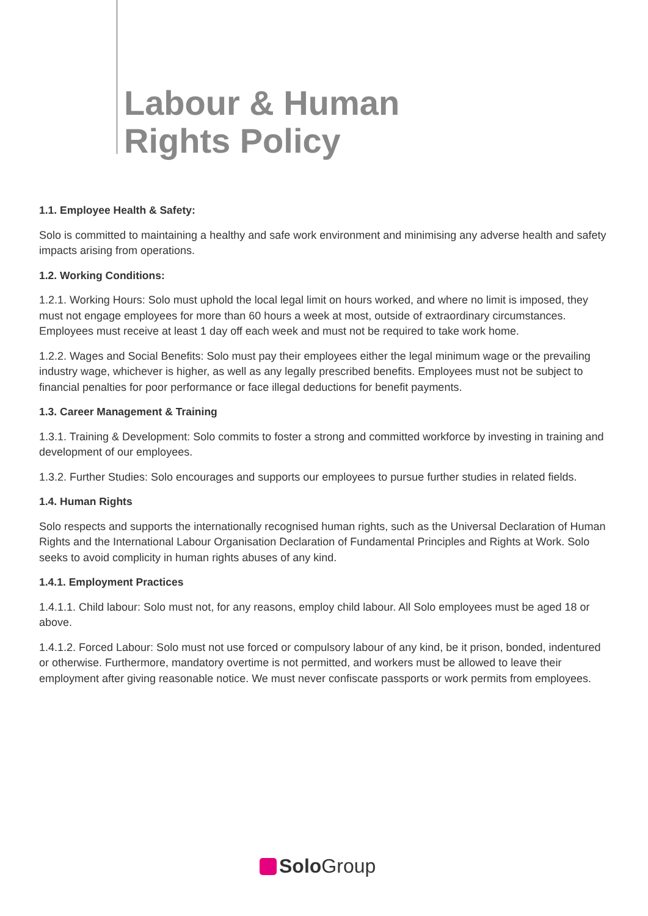Labour & Human
Rights Policy
1.1. Employee Health & Safety:
Solo is committed to maintaining a healthy and safe work environment and minimising any adverse health and safety impacts arising from operations.
1.2. Working Conditions:
1.2.1. Working Hours: Solo must uphold the local legal limit on hours worked, and where no limit is imposed, they must not engage employees for more than 60 hours a week at most, outside of extraordinary circumstances. Employees must receive at least 1 day off each week and must not be required to take work home.
1.2.2. Wages and Social Benefits: Solo must pay their employees either the legal minimum wage or the prevailing industry wage, whichever is higher, as well as any legally prescribed benefits. Employees must not be subject to financial penalties for poor performance or face illegal deductions for benefit payments.
1.3. Career Management & Training
1.3.1. Training & Development: Solo commits to foster a strong and committed workforce by investing in training and development of our employees.
1.3.2. Further Studies: Solo encourages and supports our employees to pursue further studies in related fields.
1.4. Human Rights
Solo respects and supports the internationally recognised human rights, such as the Universal Declaration of Human Rights and the International Labour Organisation Declaration of Fundamental Principles and Rights at Work. Solo seeks to avoid complicity in human rights abuses of any kind.
1.4.1. Employment Practices
1.4.1.1. Child labour: Solo must not, for any reasons, employ child labour. All Solo employees must be aged 18 or above.
1.4.1.2. Forced Labour: Solo must not use forced or compulsory labour of any kind, be it prison, bonded, indentured or otherwise. Furthermore, mandatory overtime is not permitted, and workers must be allowed to leave their employment after giving reasonable notice. We must never confiscate passports or work permits from employees.
Solo Group